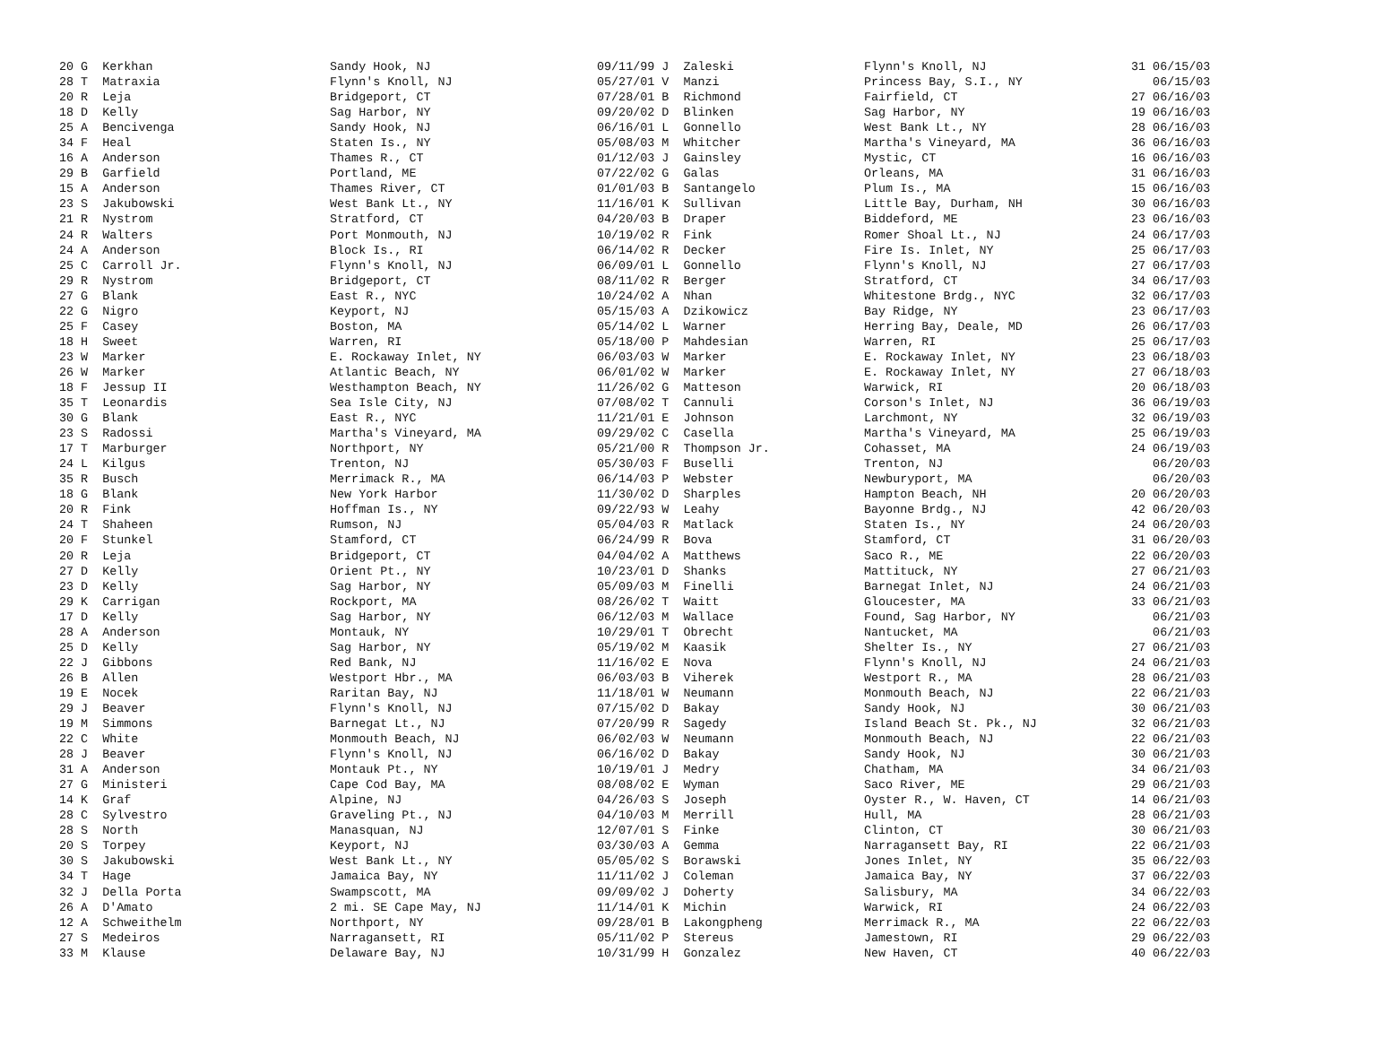| 20 G Kerkhan | Sandy Hook, NJ | 09/11/99 J Zaleski | Flynn's Knoll, NJ | 31 06/15/03 |
| 28 T Matraxia | Flynn's Knoll, NJ | 05/27/01 V Manzi | Princess Bay, S.I., NY | 06/15/03 |
| 20 R Leja | Bridgeport, CT | 07/28/01 B Richmond | Fairfield, CT | 27 06/16/03 |
| 18 D Kelly | Sag Harbor, NY | 09/20/02 D Blinken | Sag Harbor, NY | 19 06/16/03 |
| 25 A Bencivenga | Sandy Hook, NJ | 06/16/01 L Gonnello | West Bank Lt., NY | 28 06/16/03 |
| 34 F Heal | Staten Is., NY | 05/08/03 M Whitcher | Martha's Vineyard, MA | 36 06/16/03 |
| 16 A Anderson | Thames R., CT | 01/12/03 J Gainsley | Mystic, CT | 16 06/16/03 |
| 29 B Garfield | Portland, ME | 07/22/02 G Galas | Orleans, MA | 31 06/16/03 |
| 15 A Anderson | Thames River, CT | 01/01/03 B Santangelo | Plum Is., MA | 15 06/16/03 |
| 23 S Jakubowski | West Bank Lt., NY | 11/16/01 K Sullivan | Little Bay, Durham, NH | 30 06/16/03 |
| 21 R Nystrom | Stratford, CT | 04/20/03 B Draper | Biddeford, ME | 23 06/16/03 |
| 24 R Walters | Port Monmouth, NJ | 10/19/02 R Fink | Romer Shoal Lt., NJ | 24 06/17/03 |
| 24 A Anderson | Block Is., RI | 06/14/02 R Decker | Fire Is. Inlet, NY | 25 06/17/03 |
| 25 C Carroll Jr. | Flynn's Knoll, NJ | 06/09/01 L Gonnello | Flynn's Knoll, NJ | 27 06/17/03 |
| 29 R Nystrom | Bridgeport, CT | 08/11/02 R Berger | Stratford, CT | 34 06/17/03 |
| 27 G Blank | East R., NYC | 10/24/02 A Nhan | Whitestone Brdg., NYC | 32 06/17/03 |
| 22 G Nigro | Keyport, NJ | 05/15/03 A Dzikowicz | Bay Ridge, NY | 23 06/17/03 |
| 25 F Casey | Boston, MA | 05/14/02 L Warner | Herring Bay, Deale, MD | 26 06/17/03 |
| 18 H Sweet | Warren, RI | 05/18/00 P Mahdesian | Warren, RI | 25 06/17/03 |
| 23 W Marker | E. Rockaway Inlet, NY | 06/03/03 W Marker | E. Rockaway Inlet, NY | 23 06/18/03 |
| 26 W Marker | Atlantic Beach, NY | 06/01/02 W Marker | E. Rockaway Inlet, NY | 27 06/18/03 |
| 18 F Jessup II | Westhampton Beach, NY | 11/26/02 G Matteson | Warwick, RI | 20 06/18/03 |
| 35 T Leonardis | Sea Isle City, NJ | 07/08/02 T Cannuli | Corson's Inlet, NJ | 36 06/19/03 |
| 30 G Blank | East R., NYC | 11/21/01 E Johnson | Larchmont, NY | 32 06/19/03 |
| 23 S Radossi | Martha's Vineyard, MA | 09/29/02 C Casella | Martha's Vineyard, MA | 25 06/19/03 |
| 17 T Marburger | Northport, NY | 05/21/00 R Thompson Jr. | Cohasset, MA | 24 06/19/03 |
| 24 L Kilgus | Trenton, NJ | 05/30/03 F Buselli | Trenton, NJ | 06/20/03 |
| 35 R Busch | Merrimack R., MA | 06/14/03 P Webster | Newburyport, MA | 06/20/03 |
| 18 G Blank | New York Harbor | 11/30/02 D Sharples | Hampton Beach, NH | 20 06/20/03 |
| 20 R Fink | Hoffman Is., NY | 09/22/93 W Leahy | Bayonne Brdg., NJ | 42 06/20/03 |
| 24 T Shaheen | Rumson, NJ | 05/04/03 R Matlack | Staten Is., NY | 24 06/20/03 |
| 20 F Stunkel | Stamford, CT | 06/24/99 R Bova | Stamford, CT | 31 06/20/03 |
| 20 R Leja | Bridgeport, CT | 04/04/02 A Matthews | Saco R., ME | 22 06/20/03 |
| 27 D Kelly | Orient Pt., NY | 10/23/01 D Shanks | Mattituck, NY | 27 06/21/03 |
| 23 D Kelly | Sag Harbor, NY | 05/09/03 M Finelli | Barnegat Inlet, NJ | 24 06/21/03 |
| 29 K Carrigan | Rockport, MA | 08/26/02 T Waitt | Gloucester, MA | 33 06/21/03 |
| 17 D Kelly | Sag Harbor, NY | 06/12/03 M Wallace | Found, Sag Harbor, NY | 06/21/03 |
| 28 A Anderson | Montauk, NY | 10/29/01 T Obrecht | Nantucket, MA | 06/21/03 |
| 25 D Kelly | Sag Harbor, NY | 05/19/02 M Kaasik | Shelter Is., NY | 27 06/21/03 |
| 22 J Gibbons | Red Bank, NJ | 11/16/02 E Nova | Flynn's Knoll, NJ | 24 06/21/03 |
| 26 B Allen | Westport Hbr., MA | 06/03/03 B Viherek | Westport R., MA | 28 06/21/03 |
| 19 E Nocek | Raritan Bay, NJ | 11/18/01 W Neumann | Monmouth Beach, NJ | 22 06/21/03 |
| 29 J Beaver | Flynn's Knoll, NJ | 07/15/02 D Bakay | Sandy Hook, NJ | 30 06/21/03 |
| 19 M Simmons | Barnegat Lt., NJ | 07/20/99 R Sagedy | Island Beach St. Pk., NJ | 32 06/21/03 |
| 22 C White | Monmouth Beach, NJ | 06/02/03 W Neumann | Monmouth Beach, NJ | 22 06/21/03 |
| 28 J Beaver | Flynn's Knoll, NJ | 06/16/02 D Bakay | Sandy Hook, NJ | 30 06/21/03 |
| 31 A Anderson | Montauk Pt., NY | 10/19/01 J Medry | Chatham, MA | 34 06/21/03 |
| 27 G Ministeri | Cape Cod Bay, MA | 08/08/02 E Wyman | Saco River, ME | 29 06/21/03 |
| 14 K Graf | Alpine, NJ | 04/26/03 S Joseph | Oyster R., W. Haven, CT | 14 06/21/03 |
| 28 C Sylvestro | Graveling Pt., NJ | 04/10/03 M Merrill | Hull, MA | 28 06/21/03 |
| 28 S North | Manasquan, NJ | 12/07/01 S Finke | Clinton, CT | 30 06/21/03 |
| 20 S Torpey | Keyport, NJ | 03/30/03 A Gemma | Narragansett Bay, RI | 22 06/21/03 |
| 30 S Jakubowski | West Bank Lt., NY | 05/05/02 S Borawski | Jones Inlet, NY | 35 06/22/03 |
| 34 T Hage | Jamaica Bay, NY | 11/11/02 J Coleman | Jamaica Bay, NY | 37 06/22/03 |
| 32 J Della Porta | Swampscott, MA | 09/09/02 J Doherty | Salisbury, MA | 34 06/22/03 |
| 26 A D'Amato | 2 mi. SE Cape May, NJ | 11/14/01 K Michin | Warwick, RI | 24 06/22/03 |
| 12 A Schweithelm | Northport, NY | 09/28/01 B Lakongpheng | Merrimack R., MA | 22 06/22/03 |
| 27 S Medeiros | Narragansett, RI | 05/11/02 P Stereus | Jamestown, RI | 29 06/22/03 |
| 33 M Klause | Delaware Bay, NJ | 10/31/99 H Gonzalez | New Haven, CT | 40 06/22/03 |